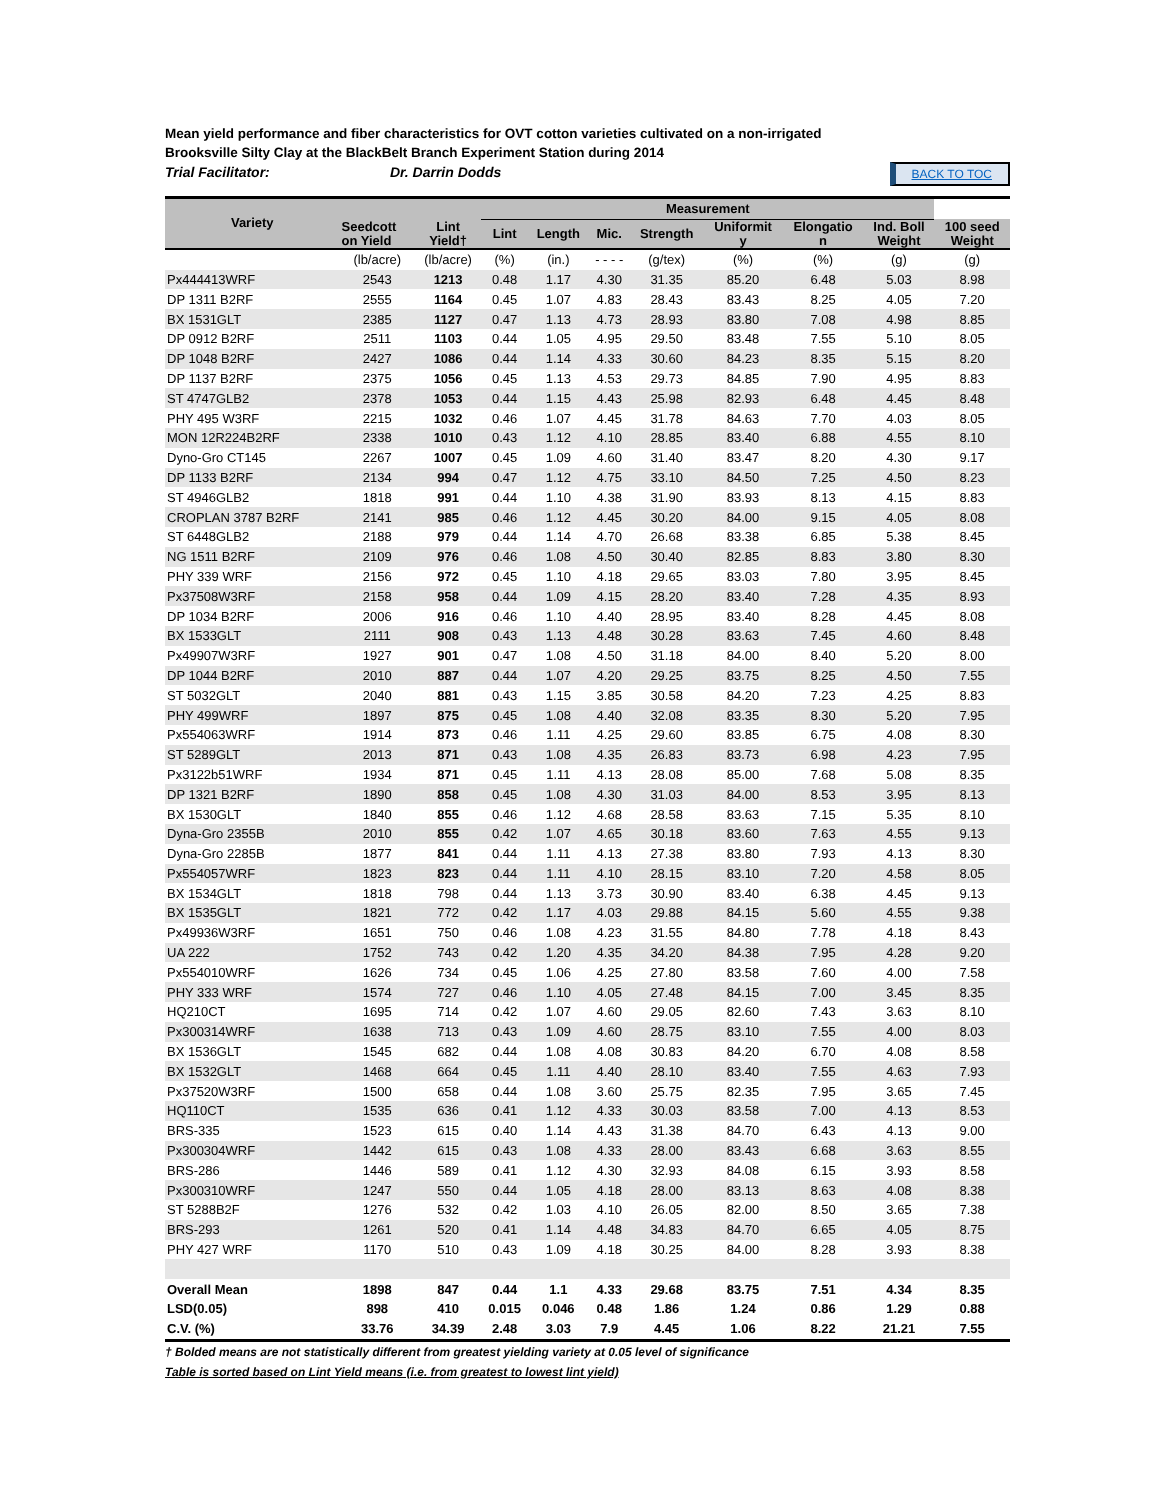Mean yield performance and fiber characteristics for OVT cotton varieties cultivated on a non-irrigated
Brooksville Silty Clay at the BlackBelt Branch Experiment Station during 2014
Trial Facilitator: Dr. Darrin Dodds BACK TO TOC
| Variety | | | Measurement | | | | | | | |
| --- | --- | --- | --- | --- | --- | --- | --- | --- | --- | --- |
| | Seedcott on Yield | Lint Yield† | Lint | Length | Mic. | Strength | Uniformit y | Elongatio n | Ind. Boll Weight | 100 seed Weight |
| | (lb/acre) | (lb/acre) | (%) | (in.) | - - - - | (g/tex) | (%) | (%) | (g) | (g) |
| Px444413WRF | 2543 | 1213 | 0.48 | 1.17 | 4.30 | 31.35 | 85.20 | 6.48 | 5.03 | 8.98 |
| DP 1311 B2RF | 2555 | 1164 | 0.45 | 1.07 | 4.83 | 28.43 | 83.43 | 8.25 | 4.05 | 7.20 |
| BX 1531GLT | 2385 | 1127 | 0.47 | 1.13 | 4.73 | 28.93 | 83.80 | 7.08 | 4.98 | 8.85 |
| DP 0912 B2RF | 2511 | 1103 | 0.44 | 1.05 | 4.95 | 29.50 | 83.48 | 7.55 | 5.10 | 8.05 |
| DP 1048 B2RF | 2427 | 1086 | 0.44 | 1.14 | 4.33 | 30.60 | 84.23 | 8.35 | 5.15 | 8.20 |
| DP 1137 B2RF | 2375 | 1056 | 0.45 | 1.13 | 4.53 | 29.73 | 84.85 | 7.90 | 4.95 | 8.83 |
| ST 4747GLB2 | 2378 | 1053 | 0.44 | 1.15 | 4.43 | 25.98 | 82.93 | 6.48 | 4.45 | 8.48 |
| PHY 495 W3RF | 2215 | 1032 | 0.46 | 1.07 | 4.45 | 31.78 | 84.63 | 7.70 | 4.03 | 8.05 |
| MON 12R224B2RF | 2338 | 1010 | 0.43 | 1.12 | 4.10 | 28.85 | 83.40 | 6.88 | 4.55 | 8.10 |
| Dyno-Gro CT145 | 2267 | 1007 | 0.45 | 1.09 | 4.60 | 31.40 | 83.47 | 8.20 | 4.30 | 9.17 |
| DP 1133 B2RF | 2134 | 994 | 0.47 | 1.12 | 4.75 | 33.10 | 84.50 | 7.25 | 4.50 | 8.23 |
| ST 4946GLB2 | 1818 | 991 | 0.44 | 1.10 | 4.38 | 31.90 | 83.93 | 8.13 | 4.15 | 8.83 |
| CROPLAN 3787 B2RF | 2141 | 985 | 0.46 | 1.12 | 4.45 | 30.20 | 84.00 | 9.15 | 4.05 | 8.08 |
| ST 6448GLB2 | 2188 | 979 | 0.44 | 1.14 | 4.70 | 26.68 | 83.38 | 6.85 | 5.38 | 8.45 |
| NG 1511 B2RF | 2109 | 976 | 0.46 | 1.08 | 4.50 | 30.40 | 82.85 | 8.83 | 3.80 | 8.30 |
| PHY 339 WRF | 2156 | 972 | 0.45 | 1.10 | 4.18 | 29.65 | 83.03 | 7.80 | 3.95 | 8.45 |
| Px37508W3RF | 2158 | 958 | 0.44 | 1.09 | 4.15 | 28.20 | 83.40 | 7.28 | 4.35 | 8.93 |
| DP 1034 B2RF | 2006 | 916 | 0.46 | 1.10 | 4.40 | 28.95 | 83.40 | 8.28 | 4.45 | 8.08 |
| BX 1533GLT | 2111 | 908 | 0.43 | 1.13 | 4.48 | 30.28 | 83.63 | 7.45 | 4.60 | 8.48 |
| Px49907W3RF | 1927 | 901 | 0.47 | 1.08 | 4.50 | 31.18 | 84.00 | 8.40 | 5.20 | 8.00 |
| DP 1044 B2RF | 2010 | 887 | 0.44 | 1.07 | 4.20 | 29.25 | 83.75 | 8.25 | 4.50 | 7.55 |
| ST 5032GLT | 2040 | 881 | 0.43 | 1.15 | 3.85 | 30.58 | 84.20 | 7.23 | 4.25 | 8.83 |
| PHY 499WRF | 1897 | 875 | 0.45 | 1.08 | 4.40 | 32.08 | 83.35 | 8.30 | 5.20 | 7.95 |
| Px554063WRF | 1914 | 873 | 0.46 | 1.11 | 4.25 | 29.60 | 83.85 | 6.75 | 4.08 | 8.30 |
| ST 5289GLT | 2013 | 871 | 0.43 | 1.08 | 4.35 | 26.83 | 83.73 | 6.98 | 4.23 | 7.95 |
| Px3122b51WRF | 1934 | 871 | 0.45 | 1.11 | 4.13 | 28.08 | 85.00 | 7.68 | 5.08 | 8.35 |
| DP 1321 B2RF | 1890 | 858 | 0.45 | 1.08 | 4.30 | 31.03 | 84.00 | 8.53 | 3.95 | 8.13 |
| BX 1530GLT | 1840 | 855 | 0.46 | 1.12 | 4.68 | 28.58 | 83.63 | 7.15 | 5.35 | 8.10 |
| Dyna-Gro 2355B | 2010 | 855 | 0.42 | 1.07 | 4.65 | 30.18 | 83.60 | 7.63 | 4.55 | 9.13 |
| Dyna-Gro 2285B | 1877 | 841 | 0.44 | 1.11 | 4.13 | 27.38 | 83.80 | 7.93 | 4.13 | 8.30 |
| Px554057WRF | 1823 | 823 | 0.44 | 1.11 | 4.10 | 28.15 | 83.10 | 7.20 | 4.58 | 8.05 |
| BX 1534GLT | 1818 | 798 | 0.44 | 1.13 | 3.73 | 30.90 | 83.40 | 6.38 | 4.45 | 9.13 |
| BX 1535GLT | 1821 | 772 | 0.42 | 1.17 | 4.03 | 29.88 | 84.15 | 5.60 | 4.55 | 9.38 |
| Px49936W3RF | 1651 | 750 | 0.46 | 1.08 | 4.23 | 31.55 | 84.80 | 7.78 | 4.18 | 8.43 |
| UA 222 | 1752 | 743 | 0.42 | 1.20 | 4.35 | 34.20 | 84.38 | 7.95 | 4.28 | 9.20 |
| Px554010WRF | 1626 | 734 | 0.45 | 1.06 | 4.25 | 27.80 | 83.58 | 7.60 | 4.00 | 7.58 |
| PHY 333 WRF | 1574 | 727 | 0.46 | 1.10 | 4.05 | 27.48 | 84.15 | 7.00 | 3.45 | 8.35 |
| HQ210CT | 1695 | 714 | 0.42 | 1.07 | 4.60 | 29.05 | 82.60 | 7.43 | 3.63 | 8.10 |
| Px300314WRF | 1638 | 713 | 0.43 | 1.09 | 4.60 | 28.75 | 83.10 | 7.55 | 4.00 | 8.03 |
| BX 1536GLT | 1545 | 682 | 0.44 | 1.08 | 4.08 | 30.83 | 84.20 | 6.70 | 4.08 | 8.58 |
| BX 1532GLT | 1468 | 664 | 0.45 | 1.11 | 4.40 | 28.10 | 83.40 | 7.55 | 4.63 | 7.93 |
| Px37520W3RF | 1500 | 658 | 0.44 | 1.08 | 3.60 | 25.75 | 82.35 | 7.95 | 3.65 | 7.45 |
| HQ110CT | 1535 | 636 | 0.41 | 1.12 | 4.33 | 30.03 | 83.58 | 7.00 | 4.13 | 8.53 |
| BRS-335 | 1523 | 615 | 0.40 | 1.14 | 4.43 | 31.38 | 84.70 | 6.43 | 4.13 | 9.00 |
| Px300304WRF | 1442 | 615 | 0.43 | 1.08 | 4.33 | 28.00 | 83.43 | 6.68 | 3.63 | 8.55 |
| BRS-286 | 1446 | 589 | 0.41 | 1.12 | 4.30 | 32.93 | 84.08 | 6.15 | 3.93 | 8.58 |
| Px300310WRF | 1247 | 550 | 0.44 | 1.05 | 4.18 | 28.00 | 83.13 | 8.63 | 4.08 | 8.38 |
| ST 5288B2F | 1276 | 532 | 0.42 | 1.03 | 4.10 | 26.05 | 82.00 | 8.50 | 3.65 | 7.38 |
| BRS-293 | 1261 | 520 | 0.41 | 1.14 | 4.48 | 34.83 | 84.70 | 6.65 | 4.05 | 8.75 |
| PHY 427 WRF | 1170 | 510 | 0.43 | 1.09 | 4.18 | 30.25 | 84.00 | 8.28 | 3.93 | 8.38 |
| Overall Mean | 1898 | 847 | 0.44 | 1.1 | 4.33 | 29.68 | 83.75 | 7.51 | 4.34 | 8.35 |
| LSD(0.05) | 898 | 410 | 0.015 | 0.046 | 0.48 | 1.86 | 1.24 | 0.86 | 1.29 | 0.88 |
| C.V. (%) | 33.76 | 34.39 | 2.48 | 3.03 | 7.9 | 4.45 | 1.06 | 8.22 | 21.21 | 7.55 |
† Bolded means are not statistically different from greatest yielding variety at 0.05 level of significance
Table is sorted based on Lint Yield means (i.e. from greatest to lowest lint yield)